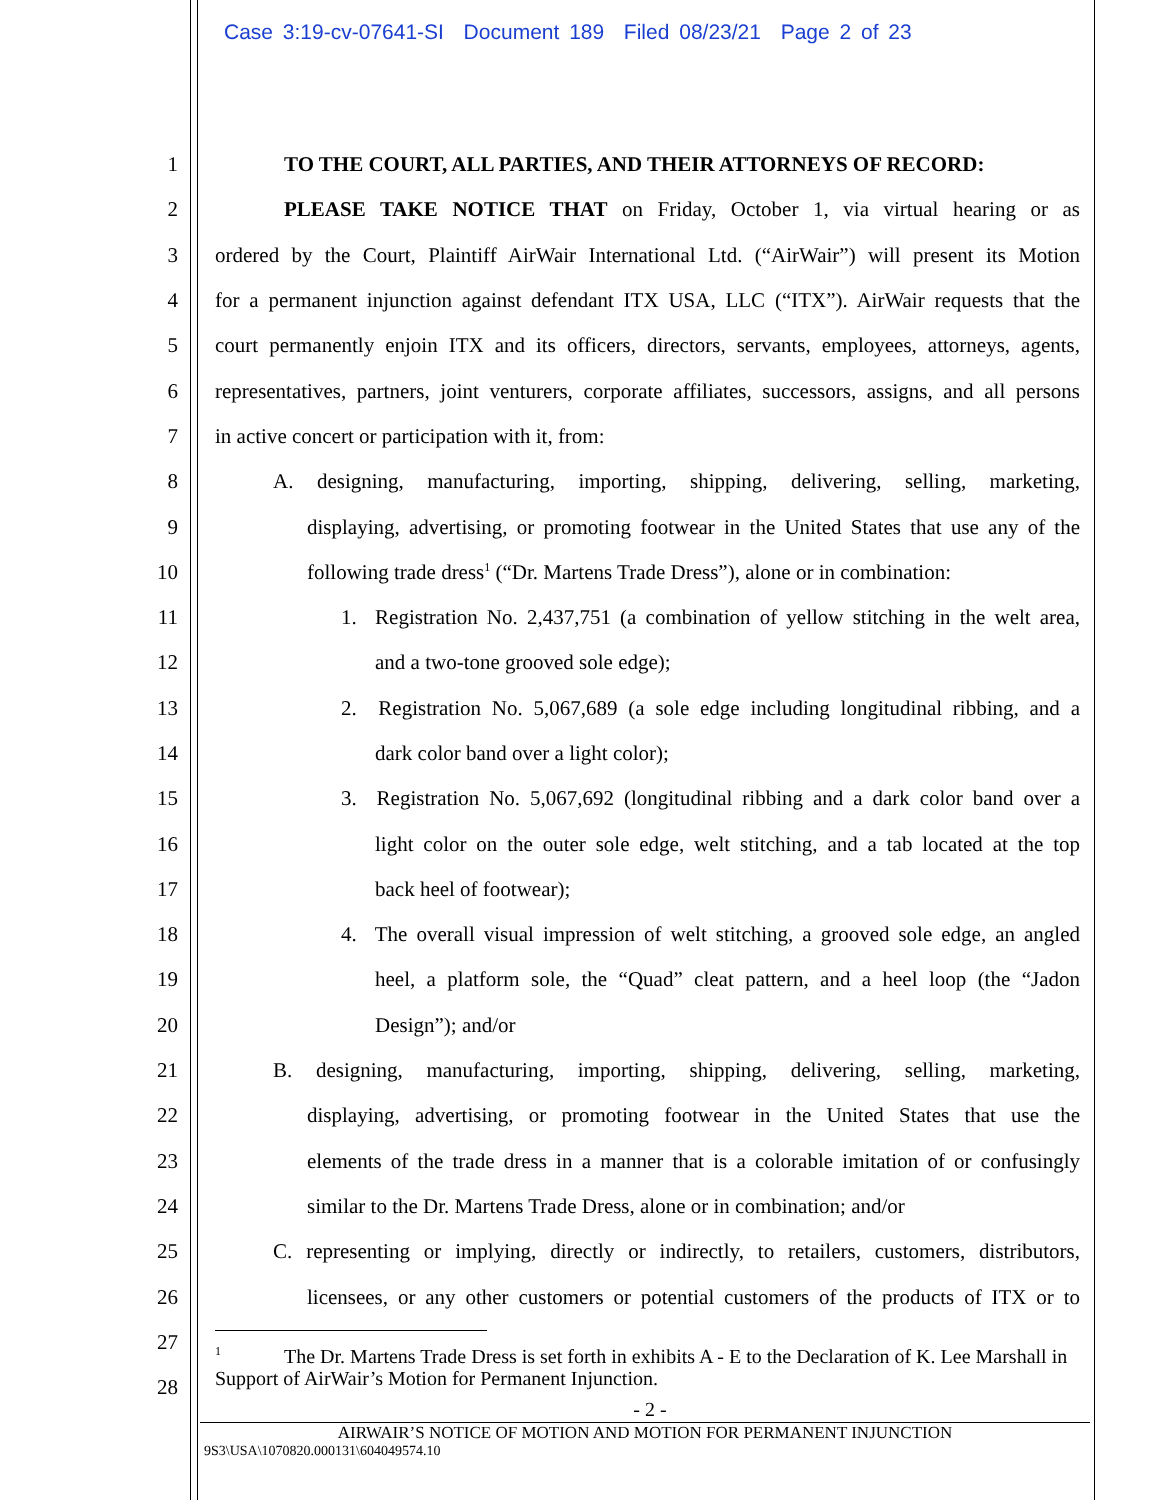Case 3:19-cv-07641-SI Document 189 Filed 08/23/21 Page 2 of 23
1 TO THE COURT, ALL PARTIES, AND THEIR ATTORNEYS OF RECORD:
2 PLEASE TAKE NOTICE THAT on Friday, October 1, via virtual hearing or as
3 ordered by the Court, Plaintiff AirWair International Ltd. (“AirWair”) will present its Motion
4 for a permanent injunction against defendant ITX USA, LLC (“ITX”). AirWair requests that the
5 court permanently enjoin ITX and its officers, directors, servants, employees, attorneys, agents,
6 representatives, partners, joint venturers, corporate affiliates, successors, assigns, and all persons
7 in active concert or participation with it, from:
8 A. designing, manufacturing, importing, shipping, delivering, selling, marketing,
9 displaying, advertising, or promoting footwear in the United States that use any of the
10 following trade dress<sup>1</sup> (“Dr. Martens Trade Dress”), alone or in combination:
11 1. Registration No. 2,437,751 (a combination of yellow stitching in the welt area,
12 and a two-tone grooved sole edge);
13 2. Registration No. 5,067,689 (a sole edge including longitudinal ribbing, and a
14 dark color band over a light color);
15 3. Registration No. 5,067,692 (longitudinal ribbing and a dark color band over a
16 light color on the outer sole edge, welt stitching, and a tab located at the top
17 back heel of footwear);
18 4. The overall visual impression of welt stitching, a grooved sole edge, an angled
19 heel, a platform sole, the “Quad” cleat pattern, and a heel loop (the “Jadon
20 Design”); and/or
21 B. designing, manufacturing, importing, shipping, delivering, selling, marketing,
22 displaying, advertising, or promoting footwear in the United States that use the
23 elements of the trade dress in a manner that is a colorable imitation of or confusingly
24 similar to the Dr. Martens Trade Dress, alone or in combination; and/or
25 C. representing or implying, directly or indirectly, to retailers, customers, distributors,
26 licensees, or any other customers or potential customers of the products of ITX or to
27
28
<sup>1</sup> The Dr. Martens Trade Dress is set forth in exhibits A - E to the Declaration of K. Lee Marshall in Support of AirWair’s Motion for Permanent Injunction.
- 2 -
AIRWAIR’S NOTICE OF MOTION AND MOTION FOR PERMANENT INJUNCTION
9S3\USA\1070820.000131\604049574.10